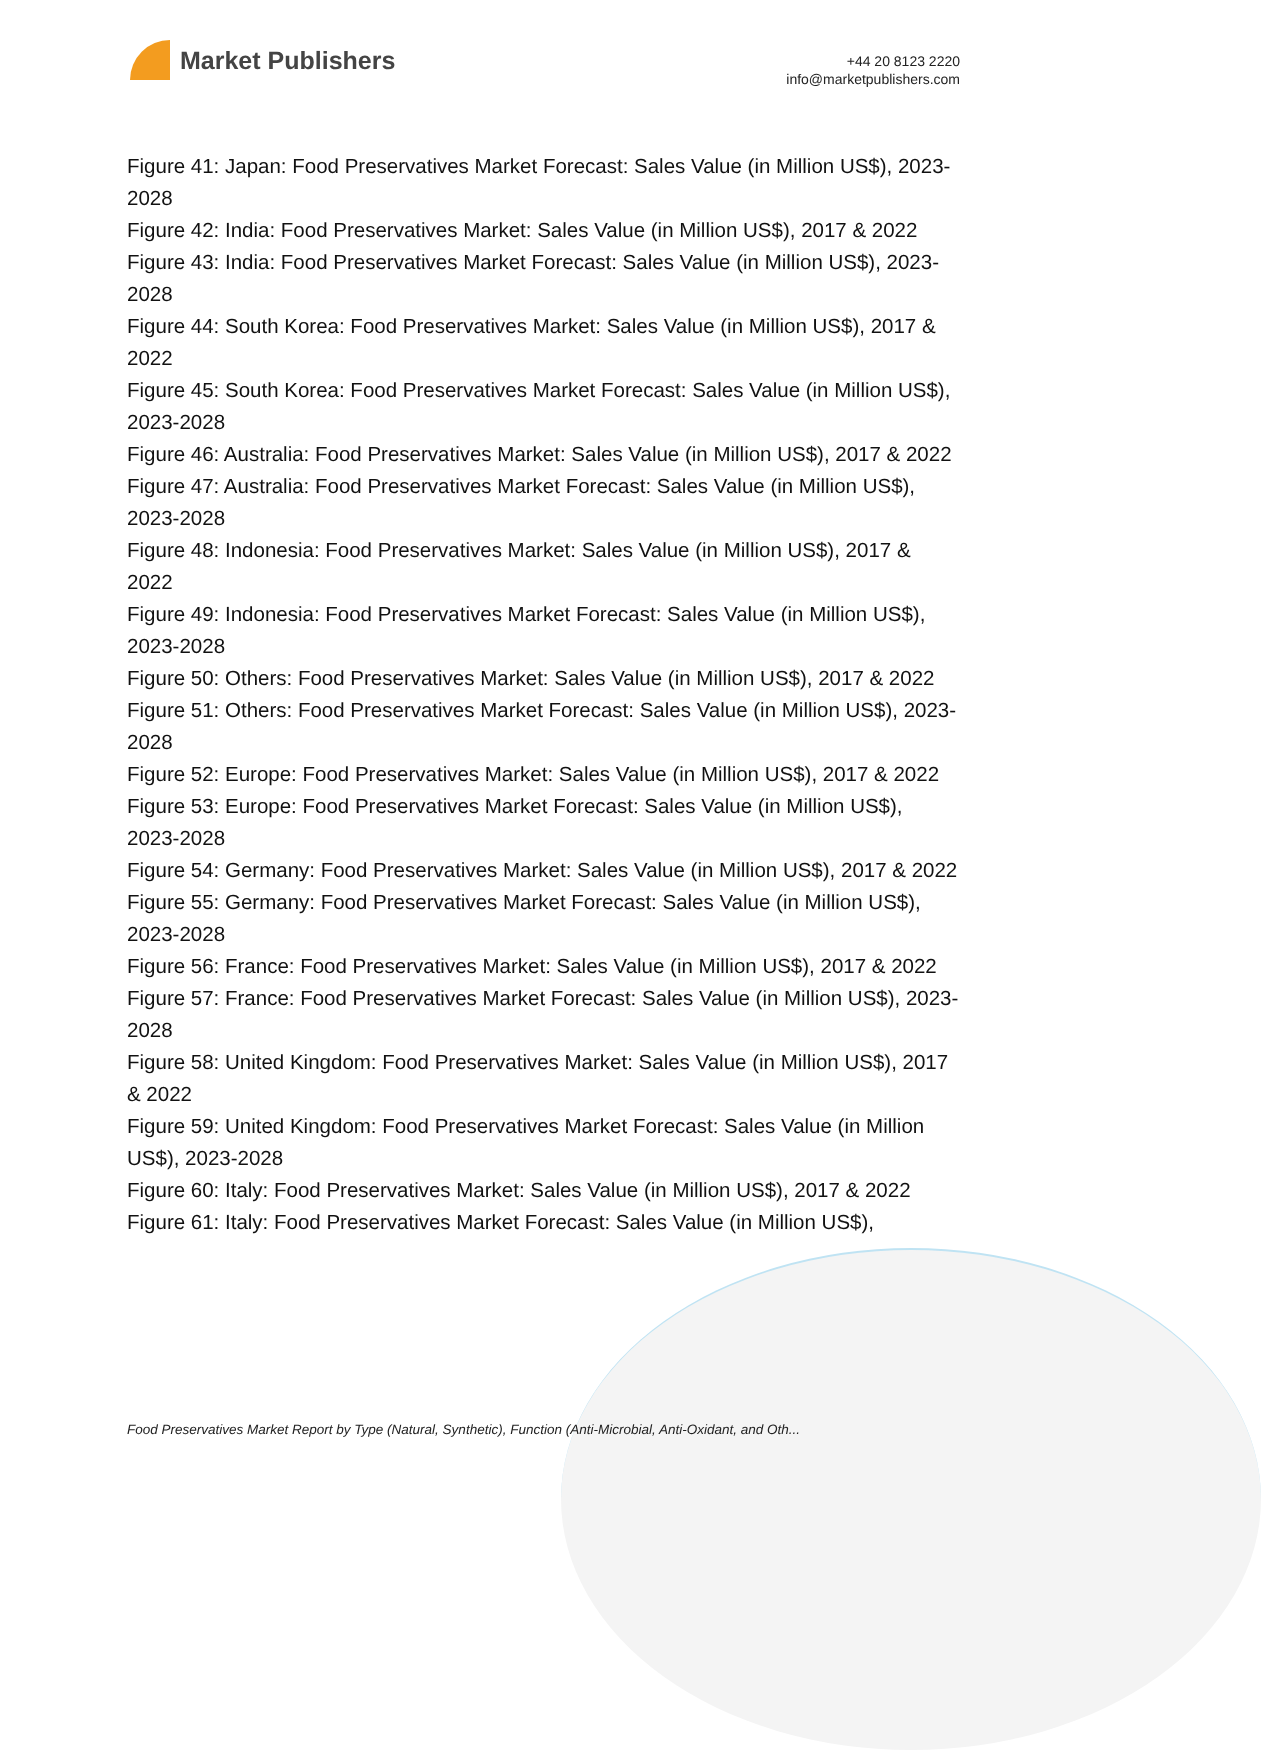Market Publishers
+44 20 8123 2220
info@marketpublishers.com
Figure 41: Japan: Food Preservatives Market Forecast: Sales Value (in Million US$), 2023-2028
Figure 42: India: Food Preservatives Market: Sales Value (in Million US$), 2017 & 2022
Figure 43: India: Food Preservatives Market Forecast: Sales Value (in Million US$), 2023-2028
Figure 44: South Korea: Food Preservatives Market: Sales Value (in Million US$), 2017 & 2022
Figure 45: South Korea: Food Preservatives Market Forecast: Sales Value (in Million US$), 2023-2028
Figure 46: Australia: Food Preservatives Market: Sales Value (in Million US$), 2017 & 2022
Figure 47: Australia: Food Preservatives Market Forecast: Sales Value (in Million US$), 2023-2028
Figure 48: Indonesia: Food Preservatives Market: Sales Value (in Million US$), 2017 & 2022
Figure 49: Indonesia: Food Preservatives Market Forecast: Sales Value (in Million US$), 2023-2028
Figure 50: Others: Food Preservatives Market: Sales Value (in Million US$), 2017 & 2022
Figure 51: Others: Food Preservatives Market Forecast: Sales Value (in Million US$), 2023-2028
Figure 52: Europe: Food Preservatives Market: Sales Value (in Million US$), 2017 & 2022
Figure 53: Europe: Food Preservatives Market Forecast: Sales Value (in Million US$), 2023-2028
Figure 54: Germany: Food Preservatives Market: Sales Value (in Million US$), 2017 & 2022
Figure 55: Germany: Food Preservatives Market Forecast: Sales Value (in Million US$), 2023-2028
Figure 56: France: Food Preservatives Market: Sales Value (in Million US$), 2017 & 2022
Figure 57: France: Food Preservatives Market Forecast: Sales Value (in Million US$), 2023-2028
Figure 58: United Kingdom: Food Preservatives Market: Sales Value (in Million US$), 2017 & 2022
Figure 59: United Kingdom: Food Preservatives Market Forecast: Sales Value (in Million US$), 2023-2028
Figure 60: Italy: Food Preservatives Market: Sales Value (in Million US$), 2017 & 2022
Figure 61: Italy: Food Preservatives Market Forecast: Sales Value (in Million US$),
Food Preservatives Market Report by Type (Natural, Synthetic), Function (Anti-Microbial, Anti-Oxidant, and Oth...